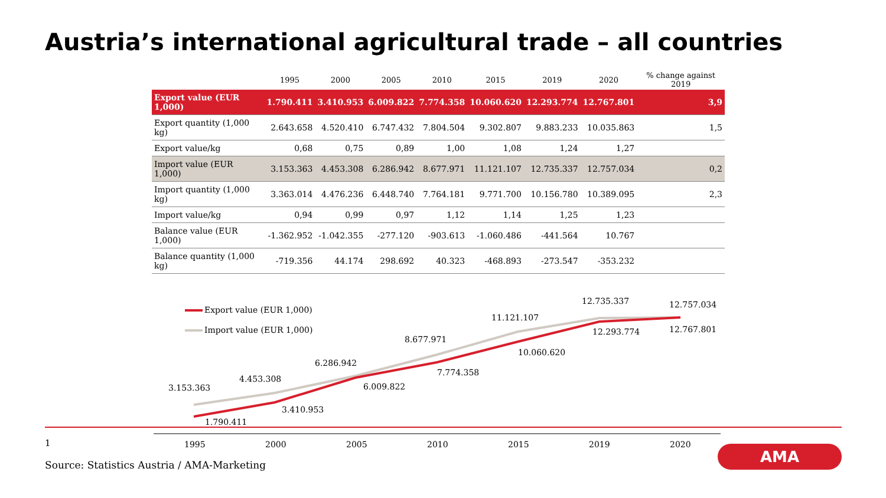Austria’s international agricultural trade – all countries
| | 1995 | 2000 | 2005 | 2010 | 2015 | 2019 | 2020 | % change against 2019 |
| --- | --- | --- | --- | --- | --- | --- | --- | --- |
| Export value (EUR 1,000) | 1.790.411 | 3.410.953 | 6.009.822 | 7.774.358 | 10.060.620 | 12.293.774 | 12.767.801 | 3,9 |
| Export quantity (1,000 kg) | 2.643.658 | 4.520.410 | 6.747.432 | 7.804.504 | 9.302.807 | 9.883.233 | 10.035.863 | 1,5 |
| Export value/kg | 0,68 | 0,75 | 0,89 | 1,00 | 1,08 | 1,24 | 1,27 | |
| Import value (EUR 1,000) | 3.153.363 | 4.453.308 | 6.286.942 | 8.677.971 | 11.121.107 | 12.735.337 | 12.757.034 | 0,2 |
| Import quantity (1,000 kg) | 3.363.014 | 4.476.236 | 6.448.740 | 7.764.181 | 9.771.700 | 10.156.780 | 10.389.095 | 2,3 |
| Import value/kg | 0,94 | 0,99 | 0,97 | 1,12 | 1,14 | 1,25 | 1,23 | |
| Balance value (EUR 1,000) | -1.362.952 | -1.042.355 | -277.120 | -903.613 | -1.060.486 | -441.564 | 10.767 | |
| Balance quantity (1,000 kg) | -719.356 | 44.174 | 298.692 | 40.323 | -468.893 | -273.547 | -353.232 | |
Export value (EUR 1,000)
Import value (EUR 1,000)
3.153.363
1.790.411
4.453.308
3.410.953
6.286.942
6.009.822
8.677.971
7.774.358
11.121.107
10.060.620
12.735.337
12.293.774
12.757.034
12.767.801
1995
2000
2005
2010
2015
2019
2020
1
Source: Statistics Austria / AMA-Marketing
AMA